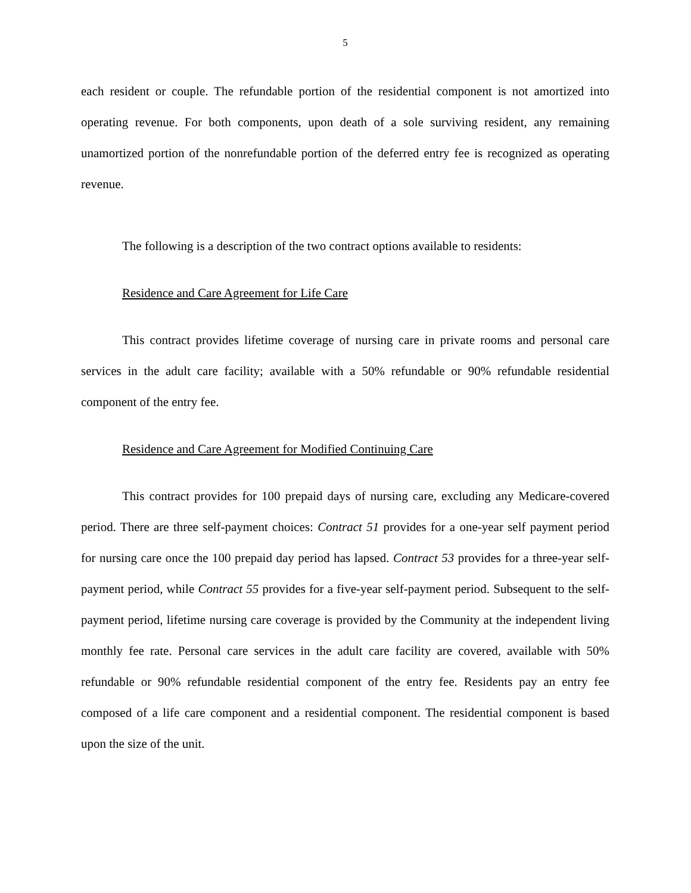5
each resident or couple. The refundable portion of the residential component is not amortized into operating revenue. For both components, upon death of a sole surviving resident, any remaining unamortized portion of the nonrefundable portion of the deferred entry fee is recognized as operating revenue.
The following is a description of the two contract options available to residents:
Residence and Care Agreement for Life Care
This contract provides lifetime coverage of nursing care in private rooms and personal care services in the adult care facility; available with a 50% refundable or 90% refundable residential component of the entry fee.
Residence and Care Agreement for Modified Continuing Care
This contract provides for 100 prepaid days of nursing care, excluding any Medicare-covered period. There are three self-payment choices: Contract 51 provides for a one-year self payment period for nursing care once the 100 prepaid day period has lapsed. Contract 53 provides for a three-year self-payment period, while Contract 55 provides for a five-year self-payment period. Subsequent to the self-payment period, lifetime nursing care coverage is provided by the Community at the independent living monthly fee rate. Personal care services in the adult care facility are covered, available with 50% refundable or 90% refundable residential component of the entry fee. Residents pay an entry fee composed of a life care component and a residential component. The residential component is based upon the size of the unit.